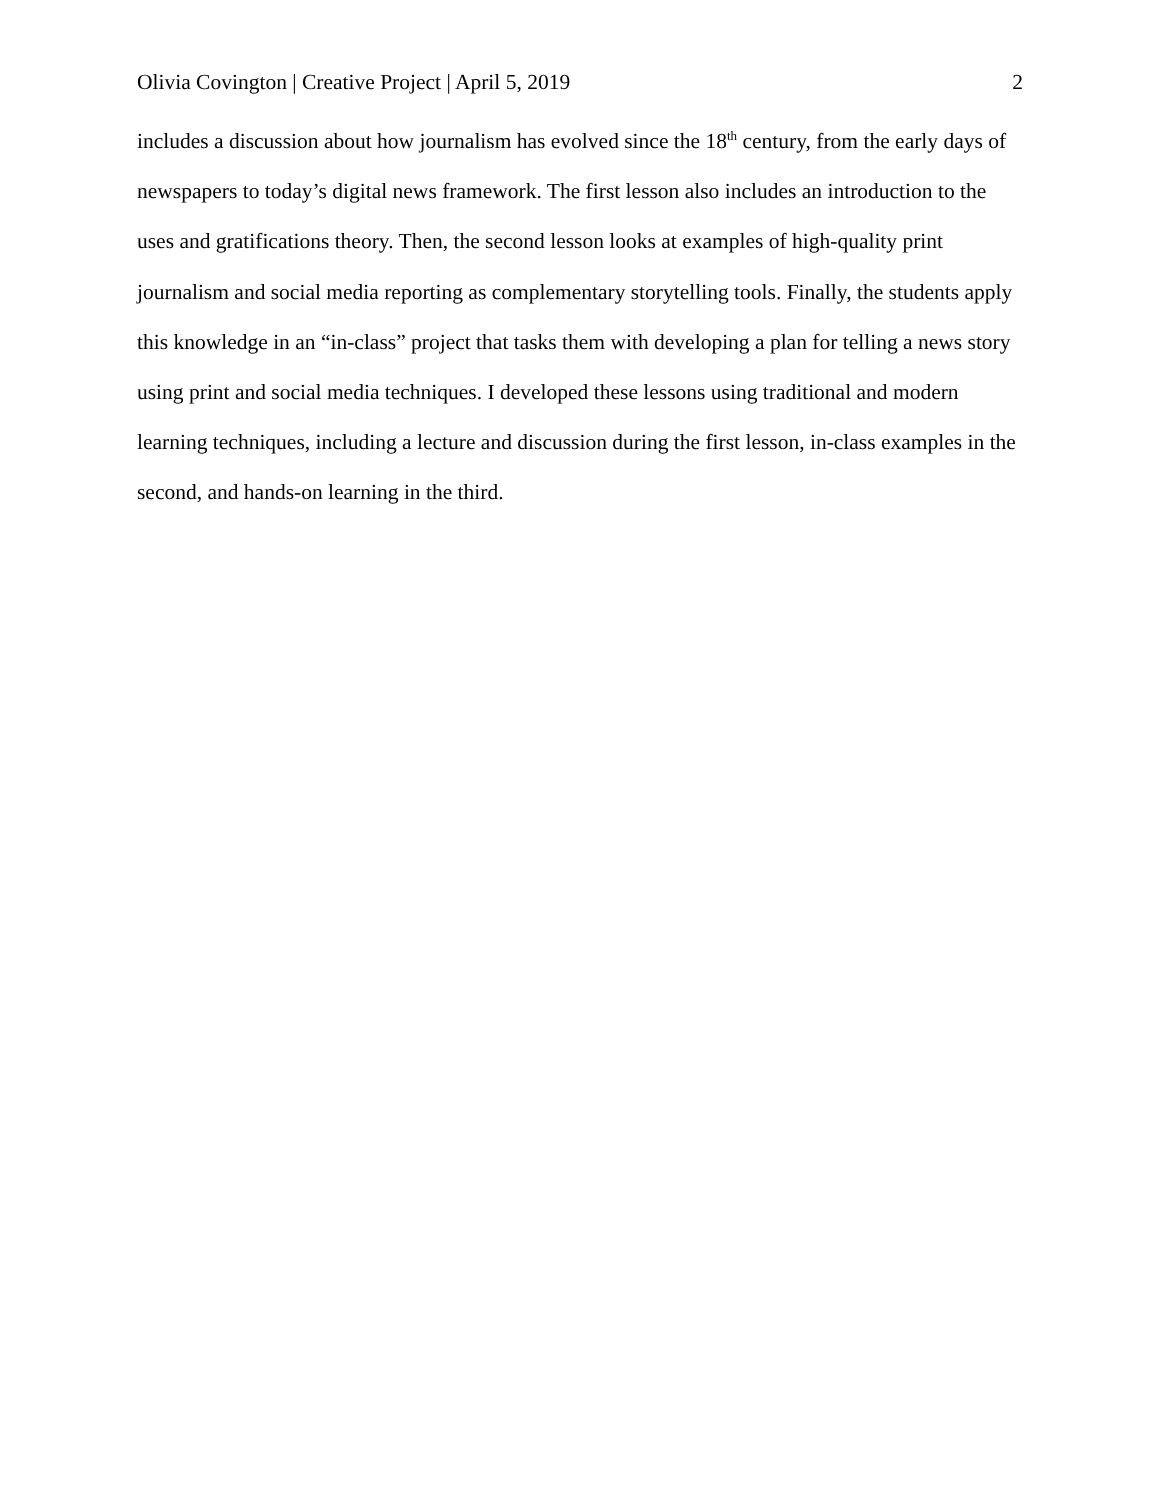Olivia Covington | Creative Project | April 5, 2019 2
includes a discussion about how journalism has evolved since the 18<sup>th</sup> century, from the early days of newspapers to today’s digital news framework. The first lesson also includes an introduction to the uses and gratifications theory. Then, the second lesson looks at examples of high-quality print journalism and social media reporting as complementary storytelling tools. Finally, the students apply this knowledge in an “in-class” project that tasks them with developing a plan for telling a news story using print and social media techniques. I developed these lessons using traditional and modern learning techniques, including a lecture and discussion during the first lesson, in-class examples in the second, and hands-on learning in the third.